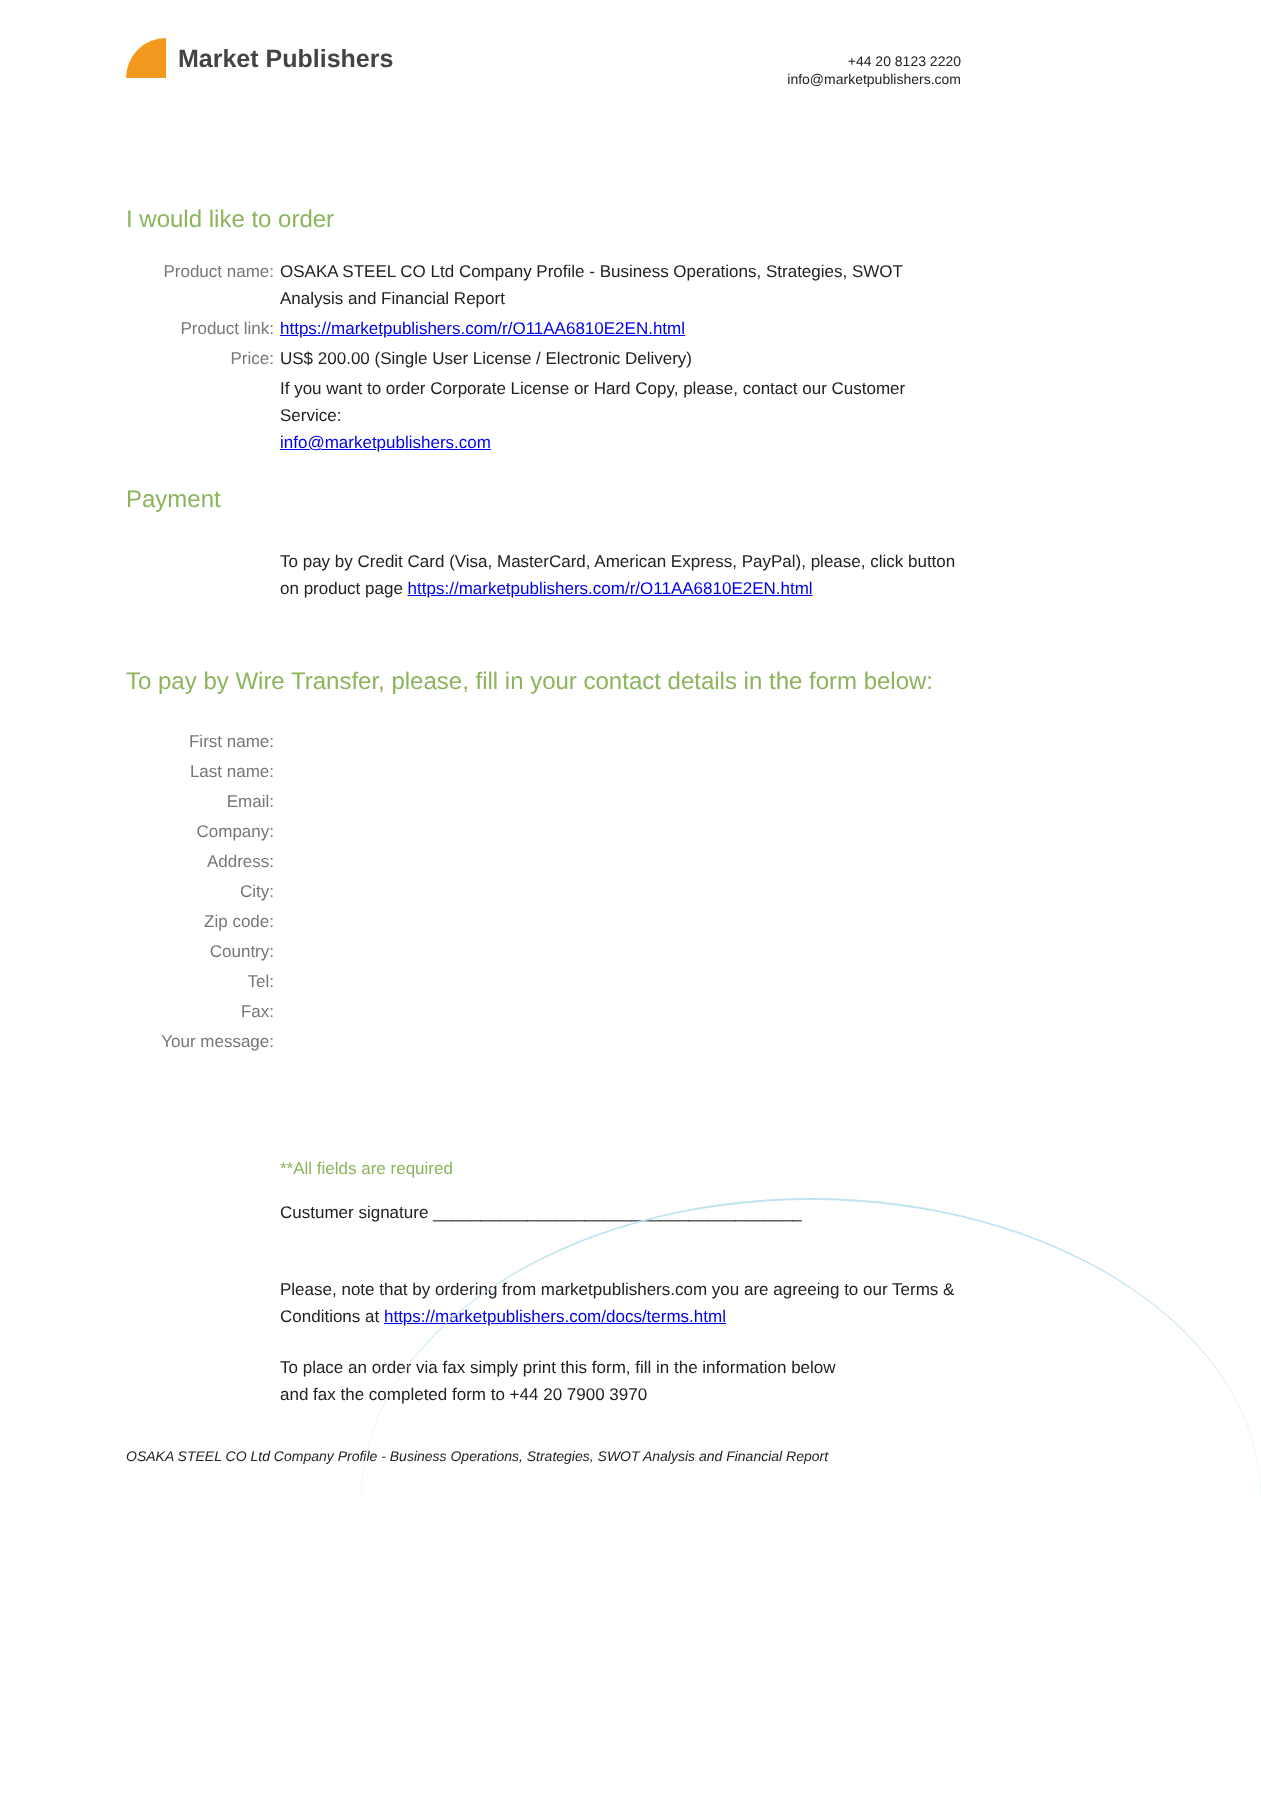Market Publishers
+44 20 8123 2220
info@marketpublishers.com
I would like to order
Product name: OSAKA STEEL CO Ltd Company Profile - Business Operations, Strategies, SWOT Analysis and Financial Report
Product link: https://marketpublishers.com/r/O11AA6810E2EN.html
Price: US$ 200.00 (Single User License / Electronic Delivery)
If you want to order Corporate License or Hard Copy, please, contact our Customer Service:
info@marketpublishers.com
Payment
To pay by Credit Card (Visa, MasterCard, American Express, PayPal), please, click button on product page https://marketpublishers.com/r/O11AA6810E2EN.html
To pay by Wire Transfer, please, fill in your contact details in the form below:
First name:
Last name:
Email:
Company:
Address:
City:
Zip code:
Country:
Tel:
Fax:
Your message:
**All fields are required
Custumer signature _______________________________________
Please, note that by ordering from marketpublishers.com you are agreeing to our Terms & Conditions at https://marketpublishers.com/docs/terms.html
To place an order via fax simply print this form, fill in the information below
and fax the completed form to +44 20 7900 3970
OSAKA STEEL CO Ltd Company Profile - Business Operations, Strategies, SWOT Analysis and Financial Report